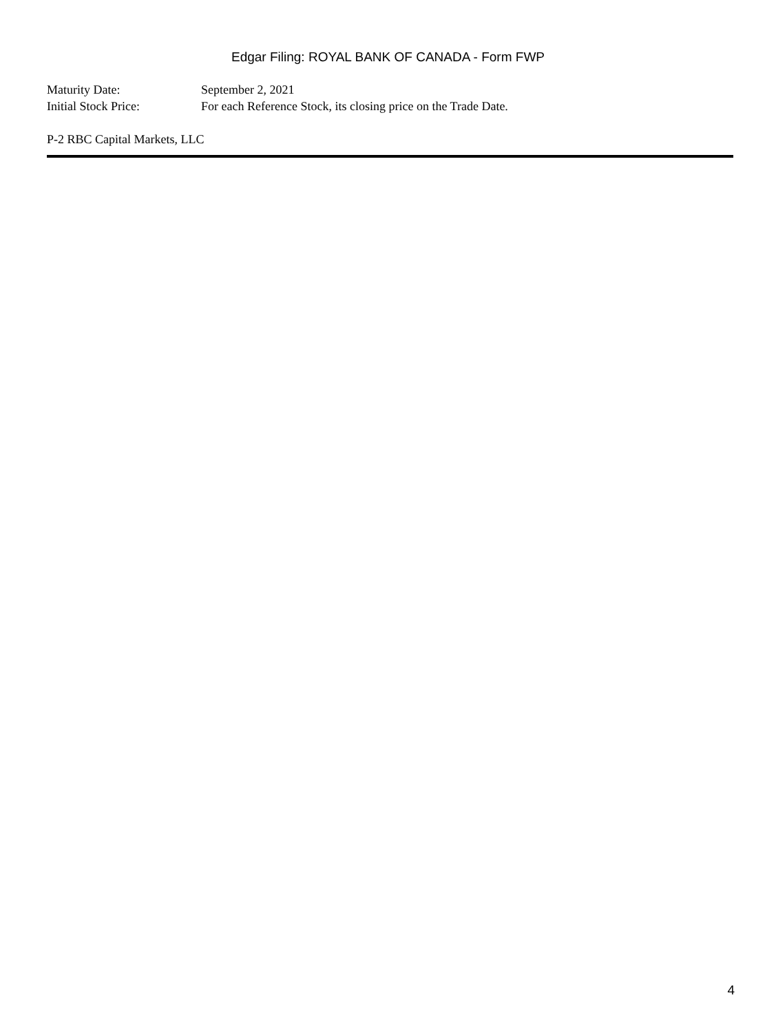Edgar Filing: ROYAL BANK OF CANADA - Form FWP
| Maturity Date: | September 2, 2021 |
| Initial Stock Price: | For each Reference Stock, its closing price on the Trade Date. |
P-2 RBC Capital Markets, LLC
4